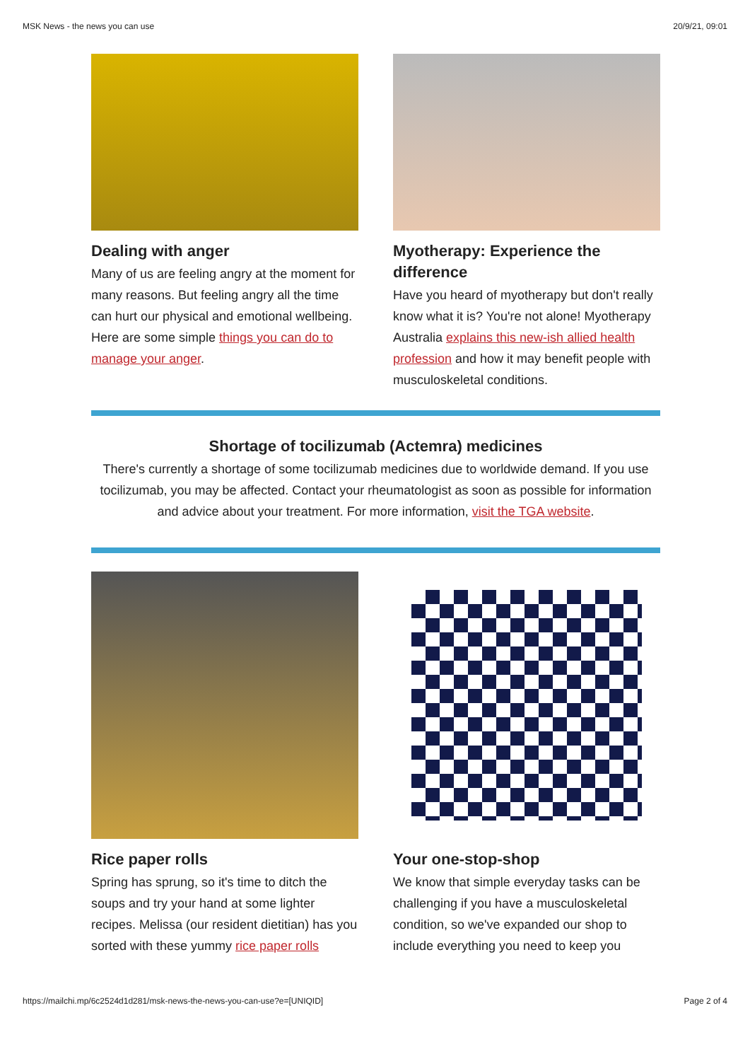MSK News - the news you can use 20/9/21, 09:01
Dealing with anger
Many of us are feeling angry at the moment for many reasons. But feeling angry all the time can hurt our physical and emotional wellbeing. Here are some simple things you can do to manage your anger.
Myotherapy: Experience the difference
Have you heard of myotherapy but don't really know what it is? You're not alone! Myotherapy Australia explains this new-ish allied health profession and how it may benefit people with musculoskeletal conditions.
Shortage of tocilizumab (Actemra) medicines
There's currently a shortage of some tocilizumab medicines due to worldwide demand. If you use tocilizumab, you may be affected. Contact your rheumatologist as soon as possible for information and advice about your treatment. For more information, visit the TGA website.
Rice paper rolls
Spring has sprung, so it's time to ditch the soups and try your hand at some lighter recipes. Melissa (our resident dietitian) has you sorted with these yummy rice paper rolls
Your one-stop-shop
We know that simple everyday tasks can be challenging if you have a musculoskeletal condition, so we've expanded our shop to include everything you need to keep you
https://mailchi.mp/6c2524d1d281/msk-news-the-news-you-can-use?e=[UNIQID] Page 2 of 4